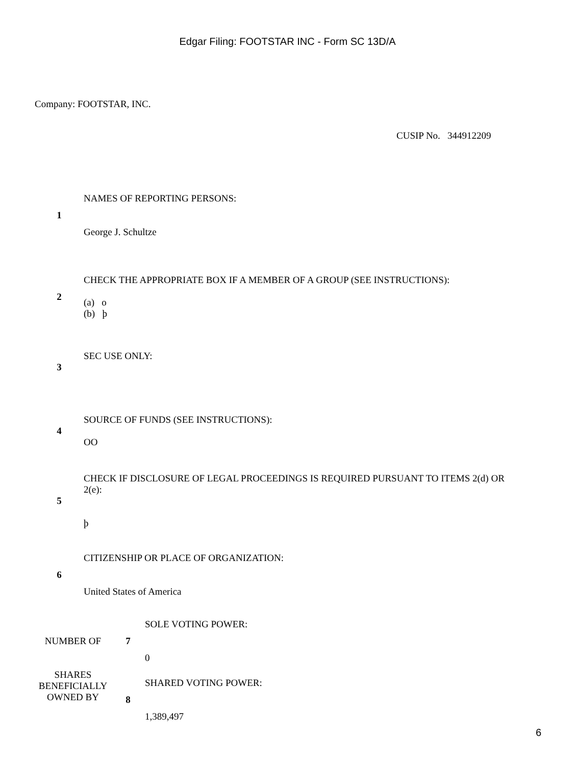Edgar Filing: FOOTSTAR INC - Form SC 13D/A
Company: FOOTSTAR, INC.
CUSIP No. 344912209
| 1 | NAMES OF REPORTING PERSONS: George J. Schultze |
| 2 | CHECK THE APPROPRIATE BOX IF A MEMBER OF A GROUP (SEE INSTRUCTIONS): (a) o (b) þ |
| 3 | SEC USE ONLY: |
| 4 | SOURCE OF FUNDS (SEE INSTRUCTIONS): OO |
| 5 | CHECK IF DISCLOSURE OF LEGAL PROCEEDINGS IS REQUIRED PURSUANT TO ITEMS 2(d) OR 2(e): þ |
| 6 | CITIZENSHIP OR PLACE OF ORGANIZATION: United States of America |
| NUMBER OF SHARES BENEFICIALLY OWNED BY | 7 | SOLE VOTING POWER: 0 |
| | 8 | SHARED VOTING POWER: 1,389,497 |
6